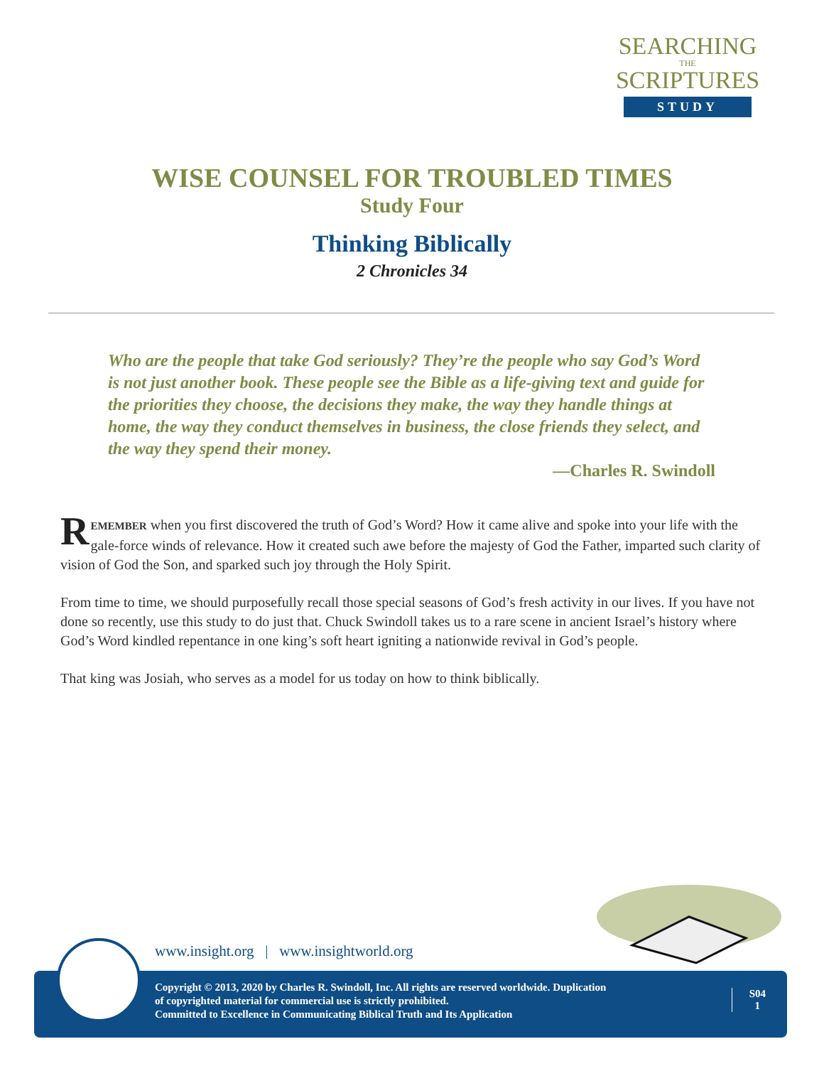SEARCHING
THE
SCRIPTURES
STUDY
WISE COUNSEL FOR TROUBLED TIMES
Study Four
Thinking Biblically
2 Chronicles 34
Who are the people that take God seriously? They’re the people who say God’s Word is not just another book. These people see the Bible as a life-giving text and guide for the priorities they choose, the decisions they make, the way they handle things at home, the way they conduct themselves in business, the close friends they select, and the way they spend their money.
—Charles R. Swindoll
REMEMBER when you first discovered the truth of God’s Word? How it came alive and spoke into your life with the gale-force winds of relevance. How it created such awe before the majesty of God the Father, imparted such clarity of vision of God the Son, and sparked such joy through the Holy Spirit.
From time to time, we should purposefully recall those special seasons of God’s fresh activity in our lives. If you have not done so recently, use this study to do just that. Chuck Swindoll takes us to a rare scene in ancient Israel’s history where God’s Word kindled repentance in one king’s soft heart igniting a nationwide revival in God’s people.
That king was Josiah, who serves as a model for us today on how to think biblically.
www.insight.org | www.insightworld.org
Copyright © 2013, 2020 by Charles R. Swindoll, Inc. All rights are reserved worldwide. Duplication
of copyrighted material for commercial use is strictly prohibited.
Committed to Excellence in Communicating Biblical Truth and Its Application
S04
1